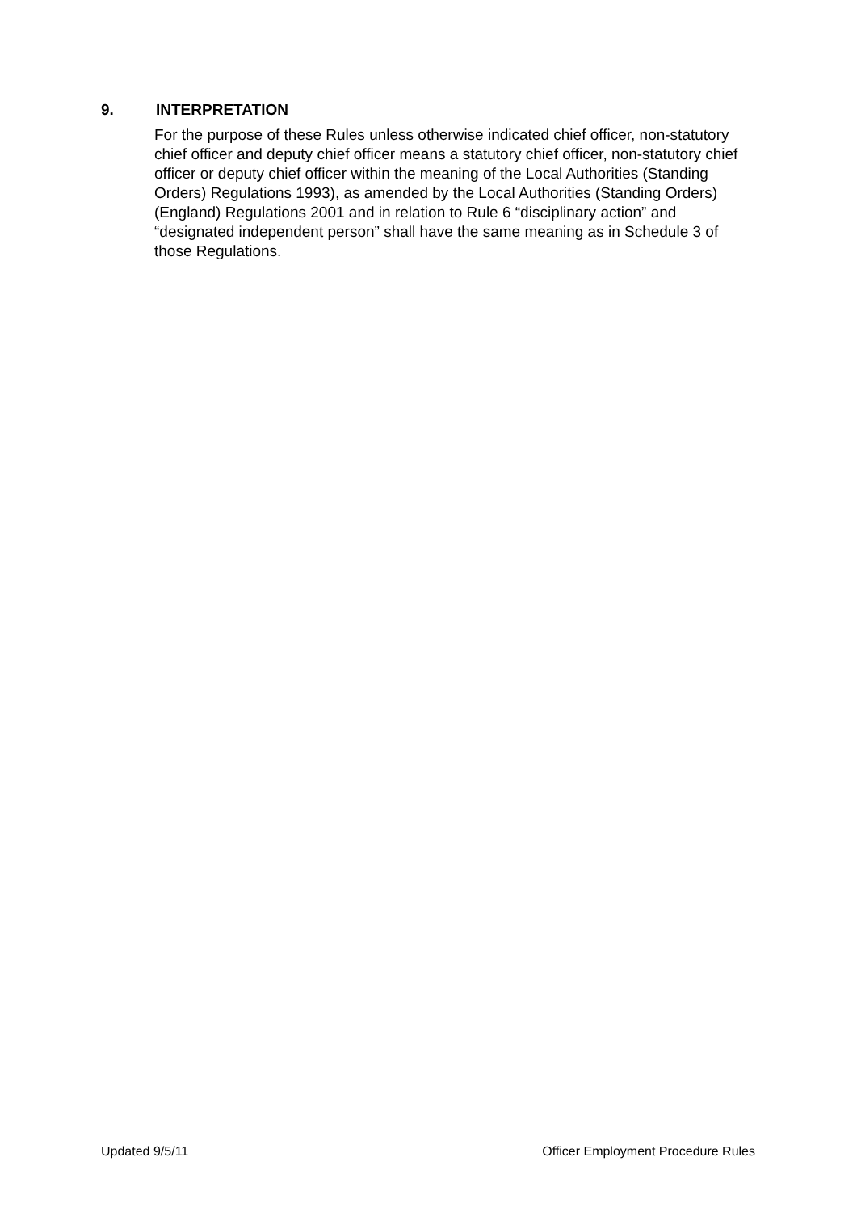9. INTERPRETATION
For the purpose of these Rules unless otherwise indicated chief officer, non-statutory chief officer and deputy chief officer means a statutory chief officer, non-statutory chief officer or deputy chief officer within the meaning of the Local Authorities (Standing Orders) Regulations 1993), as amended by the Local Authorities (Standing Orders) (England) Regulations 2001 and in relation to Rule 6 “disciplinary action” and “designated independent person” shall have the same meaning as in Schedule 3 of those Regulations.
Updated 9/5/11 Officer Employment Procedure Rules